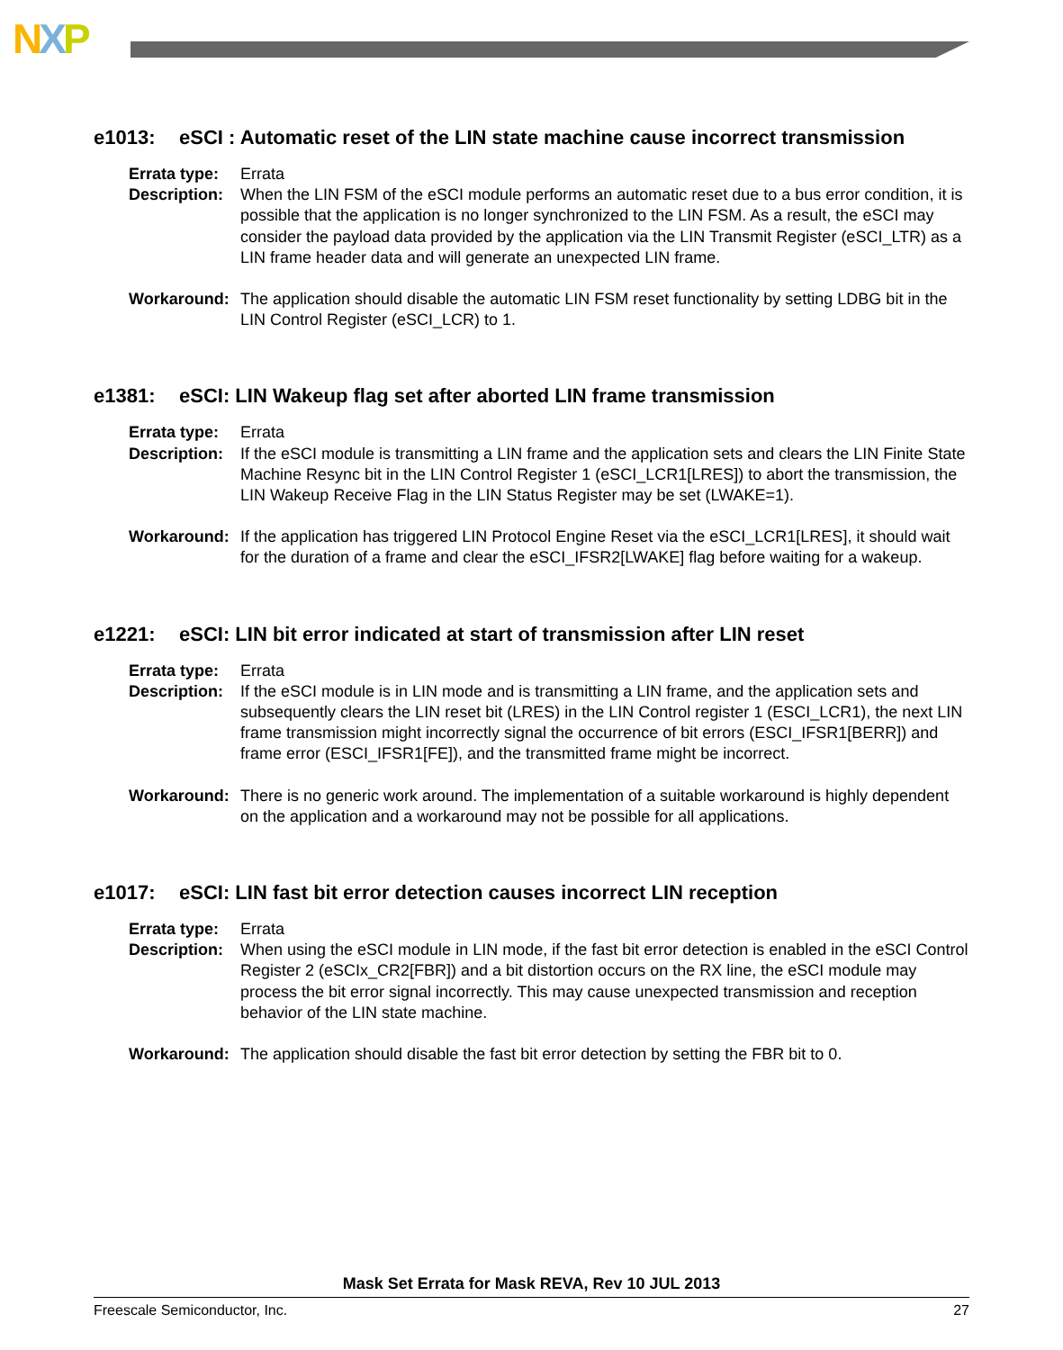NXP
e1013: eSCI : Automatic reset of the LIN state machine cause incorrect transmission
Errata type:
Errata
Description:
When the LIN FSM of the eSCI module performs an automatic reset due to a bus error condition, it is possible that the application is no longer synchronized to the LIN FSM. As a result, the eSCI may consider the payload data provided by the application via the LIN Transmit Register (eSCI_LTR) as a LIN frame header data and will generate an unexpected LIN frame.
Workaround: The application should disable the automatic LIN FSM reset functionality by setting LDBG bit in the LIN Control Register (eSCI_LCR) to 1.
e1381: eSCI: LIN Wakeup flag set after aborted LIN frame transmission
Errata type:
Errata
Description:
If the eSCI module is transmitting a LIN frame and the application sets and clears the LIN Finite State Machine Resync bit in the LIN Control Register 1 (eSCI_LCR1[LRES]) to abort the transmission, the LIN Wakeup Receive Flag in the LIN Status Register may be set (LWAKE=1).
Workaround: If the application has triggered LIN Protocol Engine Reset via the eSCI_LCR1[LRES], it should wait for the duration of a frame and clear the eSCI_IFSR2[LWAKE] flag before waiting for a wakeup.
e1221: eSCI: LIN bit error indicated at start of transmission after LIN reset
Errata type:
Errata
Description:
If the eSCI module is in LIN mode and is transmitting a LIN frame, and the application sets and subsequently clears the LIN reset bit (LRES) in the LIN Control register 1 (ESCI_LCR1), the next LIN frame transmission might incorrectly signal the occurrence of bit errors (ESCI_IFSR1[BERR]) and frame error (ESCI_IFSR1[FE]), and the transmitted frame might be incorrect.
Workaround: There is no generic work around. The implementation of a suitable workaround is highly dependent on the application and a workaround may not be possible for all applications.
e1017: eSCI: LIN fast bit error detection causes incorrect LIN reception
Errata type:
Errata
Description:
When using the eSCI module in LIN mode, if the fast bit error detection is enabled in the eSCI Control Register 2 (eSCIx_CR2[FBR]) and a bit distortion occurs on the RX line, the eSCI module may process the bit error signal incorrectly. This may cause unexpected transmission and reception behavior of the LIN state machine.
Workaround: The application should disable the fast bit error detection by setting the FBR bit to 0.
Mask Set Errata for Mask REVA, Rev 10 JUL 2013
Freescale Semiconductor, Inc. 27